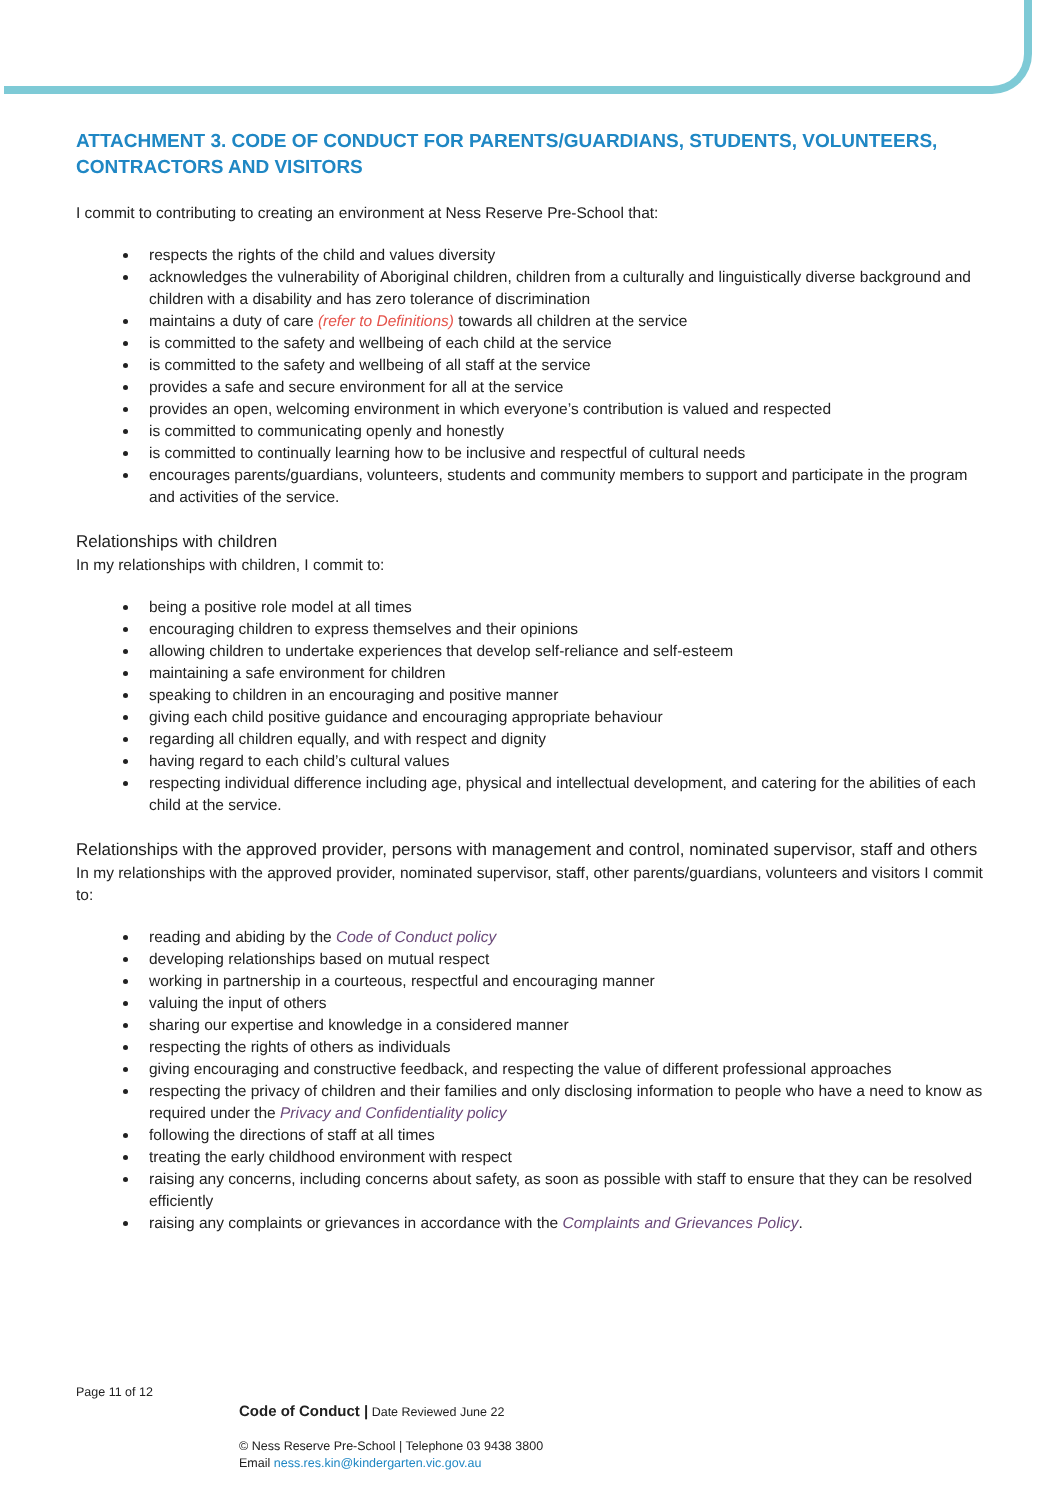ATTACHMENT 3. CODE OF CONDUCT FOR PARENTS/GUARDIANS, STUDENTS, VOLUNTEERS, CONTRACTORS AND VISITORS
I commit to contributing to creating an environment at Ness Reserve Pre-School that:
respects the rights of the child and values diversity
acknowledges the vulnerability of Aboriginal children, children from a culturally and linguistically diverse background and children with a disability and has zero tolerance of discrimination
maintains a duty of care (refer to Definitions) towards all children at the service
is committed to the safety and wellbeing of each child at the service
is committed to the safety and wellbeing of all staff at the service
provides a safe and secure environment for all at the service
provides an open, welcoming environment in which everyone’s contribution is valued and respected
is committed to communicating openly and honestly
is committed to continually learning how to be inclusive and respectful of cultural needs
encourages parents/guardians, volunteers, students and community members to support and participate in the program and activities of the service.
Relationships with children
In my relationships with children, I commit to:
being a positive role model at all times
encouraging children to express themselves and their opinions
allowing children to undertake experiences that develop self-reliance and self-esteem
maintaining a safe environment for children
speaking to children in an encouraging and positive manner
giving each child positive guidance and encouraging appropriate behaviour
regarding all children equally, and with respect and dignity
having regard to each child’s cultural values
respecting individual difference including age, physical and intellectual development, and catering for the abilities of each child at the service.
Relationships with the approved provider, persons with management and control, nominated supervisor, staff and others
In my relationships with the approved provider, nominated supervisor, staff, other parents/guardians, volunteers and visitors I commit to:
reading and abiding by the Code of Conduct policy
developing relationships based on mutual respect
working in partnership in a courteous, respectful and encouraging manner
valuing the input of others
sharing our expertise and knowledge in a considered manner
respecting the rights of others as individuals
giving encouraging and constructive feedback, and respecting the value of different professional approaches
respecting the privacy of children and their families and only disclosing information to people who have a need to know as required under the Privacy and Confidentiality policy
following the directions of staff at all times
treating the early childhood environment with respect
raising any concerns, including concerns about safety, as soon as possible with staff to ensure that they can be resolved efficiently
raising any complaints or grievances in accordance with the Complaints and Grievances Policy.
Page 11 of 12
Code of Conduct | Date Reviewed June 22
© Ness Reserve Pre-School | Telephone 03 9438 3800
Email ness.res.kin@kindergarten.vic.gov.au